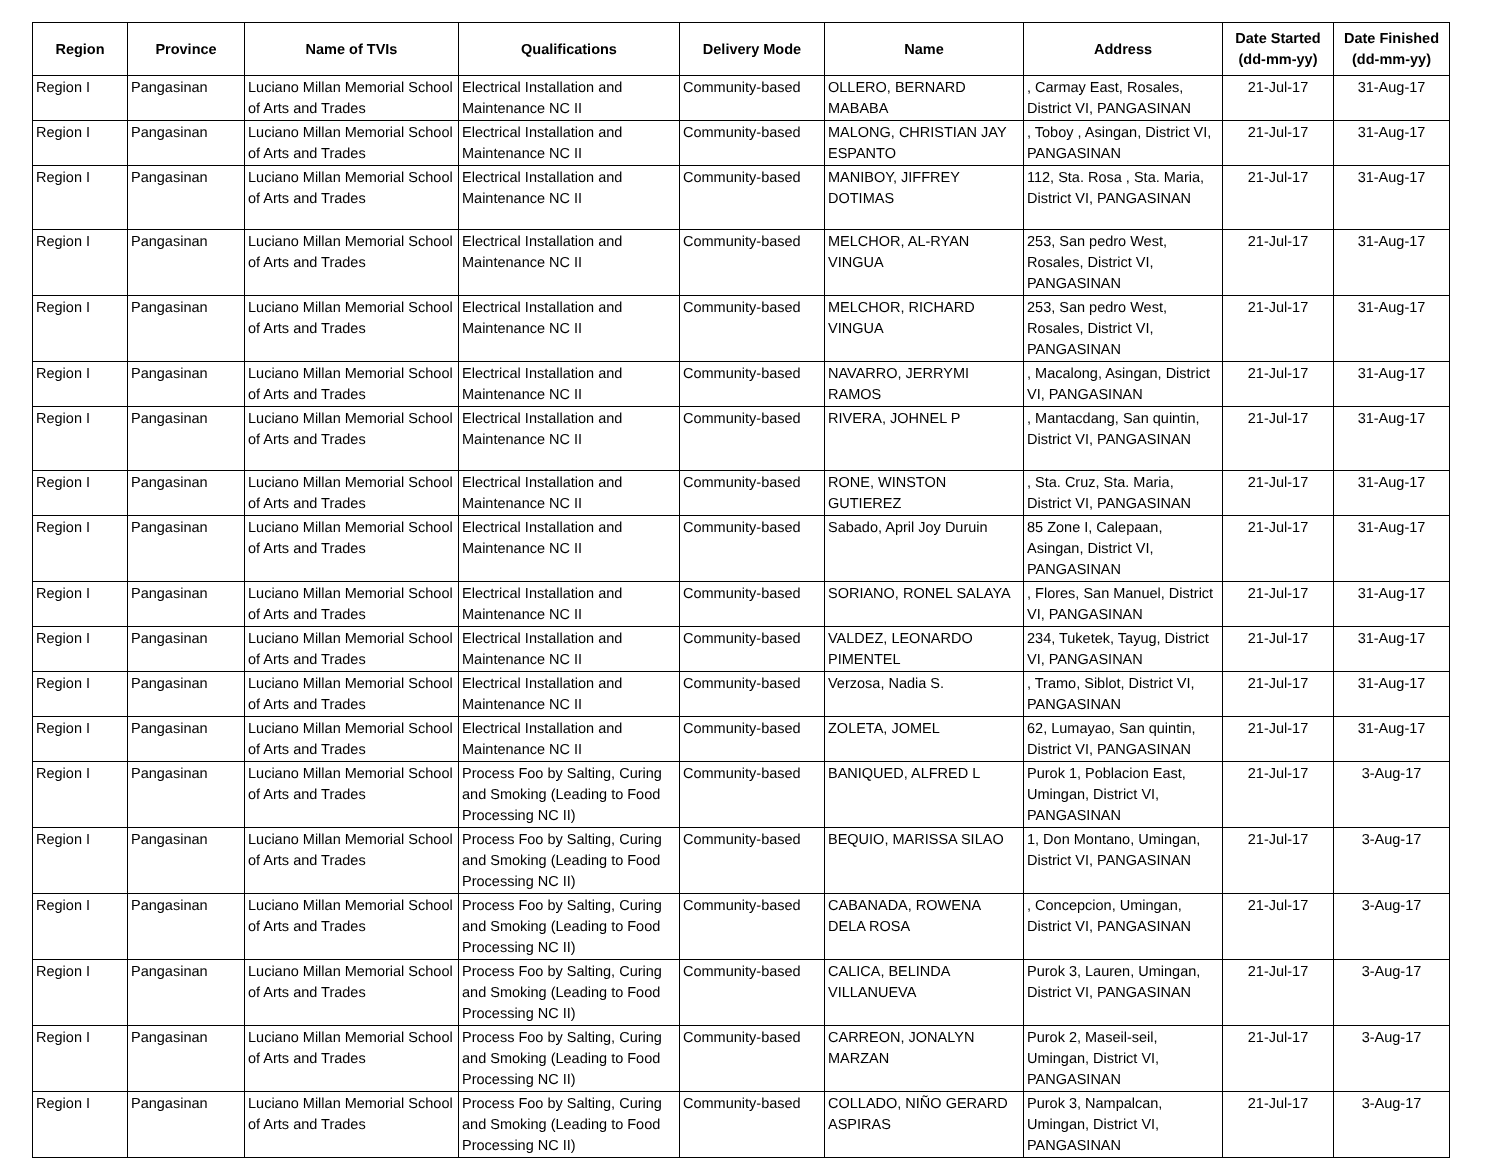| Region | Province | Name of TVIs | Qualifications | Delivery Mode | Name | Address | Date Started (dd-mm-yy) | Date Finished (dd-mm-yy) |
| --- | --- | --- | --- | --- | --- | --- | --- | --- |
| Region I | Pangasinan | Luciano Millan Memorial School of Arts and Trades | Electrical Installation and Maintenance NC II | Community-based | OLLERO, BERNARD MABABA | , Carmay East, Rosales, District VI, PANGASINAN | 21-Jul-17 | 31-Aug-17 |
| Region I | Pangasinan | Luciano Millan Memorial School of Arts and Trades | Electrical Installation and Maintenance NC II | Community-based | MALONG, CHRISTIAN JAY ESPANTO | , Toboy , Asingan, District VI, PANGASINAN | 21-Jul-17 | 31-Aug-17 |
| Region I | Pangasinan | Luciano Millan Memorial School of Arts and Trades | Electrical Installation and Maintenance NC II | Community-based | MANIBOY, JIFFREY DOTIMAS | 112, Sta. Rosa , Sta. Maria, District VI, PANGASINAN | 21-Jul-17 | 31-Aug-17 |
| Region I | Pangasinan | Luciano Millan Memorial School of Arts and Trades | Electrical Installation and Maintenance NC II | Community-based | MELCHOR, AL-RYAN VINGUA | 253, San pedro West, Rosales, District VI, PANGASINAN | 21-Jul-17 | 31-Aug-17 |
| Region I | Pangasinan | Luciano Millan Memorial School of Arts and Trades | Electrical Installation and Maintenance NC II | Community-based | MELCHOR, RICHARD VINGUA | 253, San pedro West, Rosales, District VI, PANGASINAN | 21-Jul-17 | 31-Aug-17 |
| Region I | Pangasinan | Luciano Millan Memorial School of Arts and Trades | Electrical Installation and Maintenance NC II | Community-based | NAVARRO, JERRYMI RAMOS | , Macalong, Asingan, District VI, PANGASINAN | 21-Jul-17 | 31-Aug-17 |
| Region I | Pangasinan | Luciano Millan Memorial School of Arts and Trades | Electrical Installation and Maintenance NC II | Community-based | RIVERA, JOHNEL P | , Mantacdang, San quintin, District VI, PANGASINAN | 21-Jul-17 | 31-Aug-17 |
| Region I | Pangasinan | Luciano Millan Memorial School of Arts and Trades | Electrical Installation and Maintenance NC II | Community-based | RONE, WINSTON GUTIEREZ | , Sta. Cruz, Sta. Maria, District VI, PANGASINAN | 21-Jul-17 | 31-Aug-17 |
| Region I | Pangasinan | Luciano Millan Memorial School of Arts and Trades | Electrical Installation and Maintenance NC II | Community-based | Sabado, April Joy Duruin | 85 Zone I, Calepaan, Asingan, District VI, PANGASINAN | 21-Jul-17 | 31-Aug-17 |
| Region I | Pangasinan | Luciano Millan Memorial School of Arts and Trades | Electrical Installation and Maintenance NC II | Community-based | SORIANO, RONEL SALAYA | , Flores, San Manuel, District VI, PANGASINAN | 21-Jul-17 | 31-Aug-17 |
| Region I | Pangasinan | Luciano Millan Memorial School of Arts and Trades | Electrical Installation and Maintenance NC II | Community-based | VALDEZ, LEONARDO PIMENTEL | 234, Tuketek, Tayug, District VI, PANGASINAN | 21-Jul-17 | 31-Aug-17 |
| Region I | Pangasinan | Luciano Millan Memorial School of Arts and Trades | Electrical Installation and Maintenance NC II | Community-based | Verzosa, Nadia S. | , Tramo, Siblot, District VI, PANGASINAN | 21-Jul-17 | 31-Aug-17 |
| Region I | Pangasinan | Luciano Millan Memorial School of Arts and Trades | Electrical Installation and Maintenance NC II | Community-based | ZOLETA, JOMEL | 62, Lumayao, San quintin, District VI, PANGASINAN | 21-Jul-17 | 31-Aug-17 |
| Region I | Pangasinan | Luciano Millan Memorial School of Arts and Trades | Process Foo by Salting, Curing and Smoking (Leading to Food Processing NC II) | Community-based | BANIQUED, ALFRED L | Purok 1, Poblacion East, Umingan, District VI, PANGASINAN | 21-Jul-17 | 3-Aug-17 |
| Region I | Pangasinan | Luciano Millan Memorial School of Arts and Trades | Process Foo by Salting, Curing and Smoking (Leading to Food Processing NC II) | Community-based | BEQUIO, MARISSA SILAO | 1, Don Montano, Umingan, District VI, PANGASINAN | 21-Jul-17 | 3-Aug-17 |
| Region I | Pangasinan | Luciano Millan Memorial School of Arts and Trades | Process Foo by Salting, Curing and Smoking (Leading to Food Processing NC II) | Community-based | CABANADA, ROWENA DELA ROSA | , Concepcion, Umingan, District VI, PANGASINAN | 21-Jul-17 | 3-Aug-17 |
| Region I | Pangasinan | Luciano Millan Memorial School of Arts and Trades | Process Foo by Salting, Curing and Smoking (Leading to Food Processing NC II) | Community-based | CALICA, BELINDA VILLANUEVA | Purok 3, Lauren, Umingan, District VI, PANGASINAN | 21-Jul-17 | 3-Aug-17 |
| Region I | Pangasinan | Luciano Millan Memorial School of Arts and Trades | Process Foo by Salting, Curing and Smoking (Leading to Food Processing NC II) | Community-based | CARREON, JONALYN MARZAN | Purok 2, Maseil-seil, Umingan, District VI, PANGASINAN | 21-Jul-17 | 3-Aug-17 |
| Region I | Pangasinan | Luciano Millan Memorial School of Arts and Trades | Process Foo by Salting, Curing and Smoking (Leading to Food Processing NC II) | Community-based | COLLADO, NIÑO GERARD ASPIRAS | Purok 3, Nampalcan, Umingan, District VI, PANGASINAN | 21-Jul-17 | 3-Aug-17 |